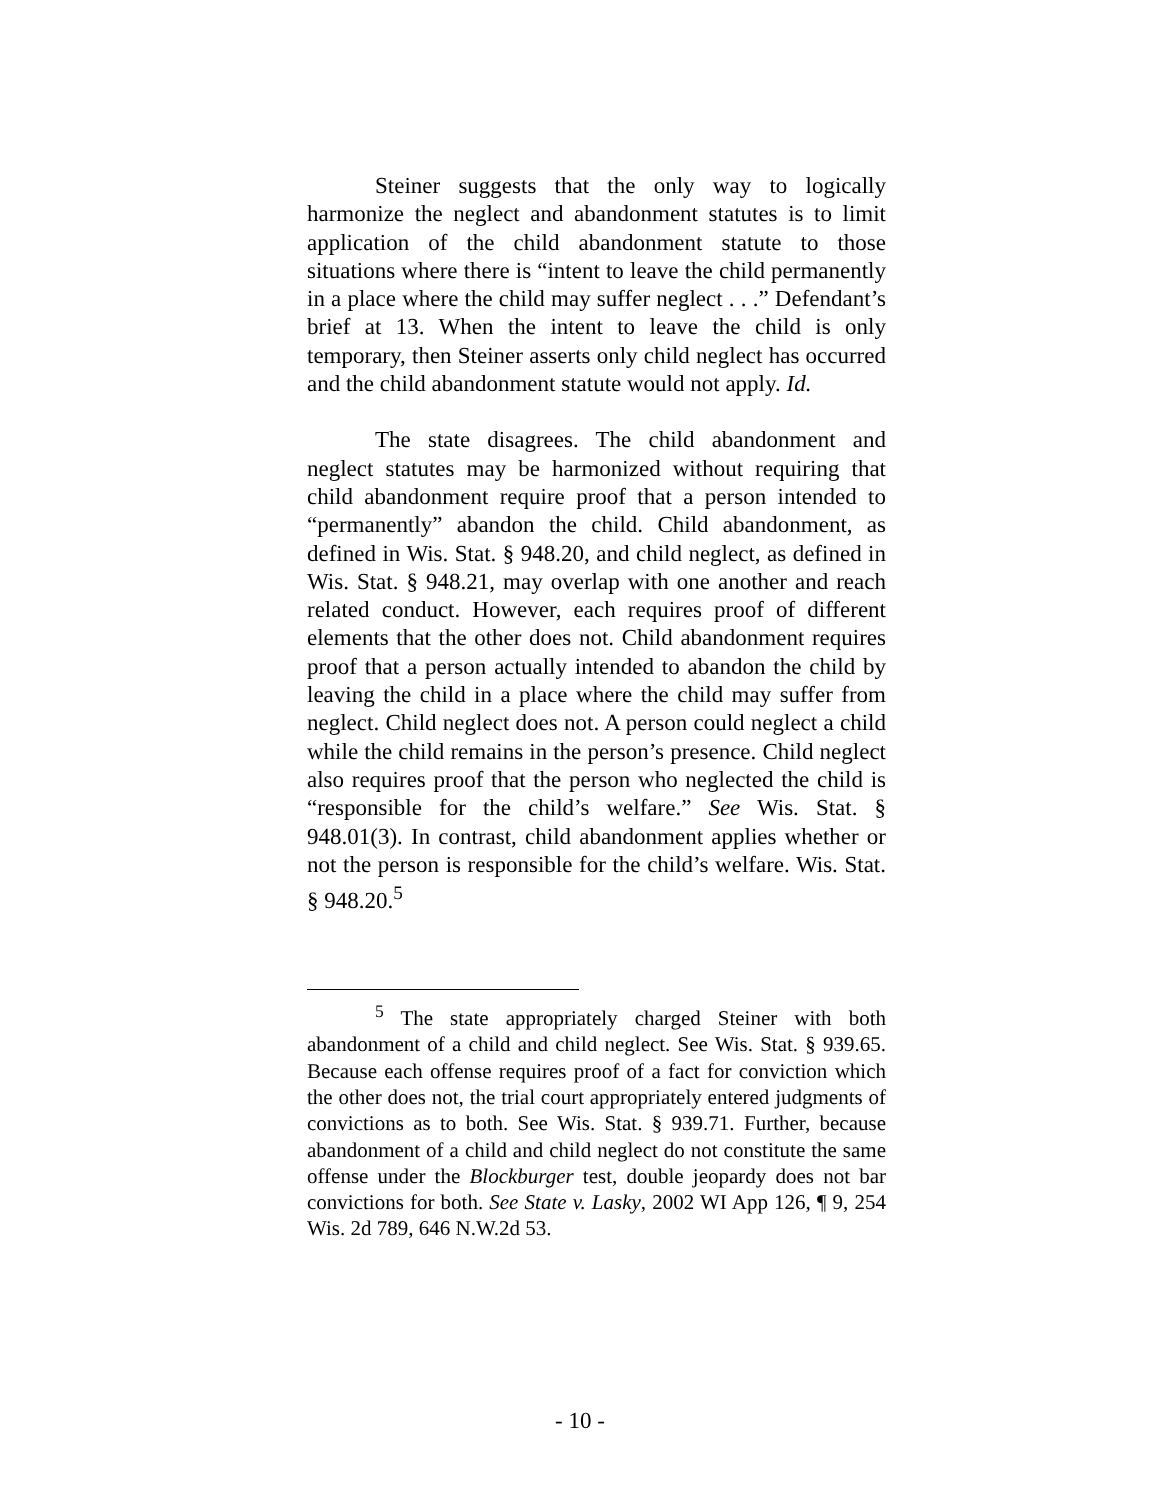Steiner suggests that the only way to logically harmonize the neglect and abandonment statutes is to limit application of the child abandonment statute to those situations where there is “intent to leave the child permanently in a place where the child may suffer neglect . . .” Defendant’s brief at 13. When the intent to leave the child is only temporary, then Steiner asserts only child neglect has occurred and the child abandonment statute would not apply. Id.
The state disagrees. The child abandonment and neglect statutes may be harmonized without requiring that child abandonment require proof that a person intended to “permanently” abandon the child. Child abandonment, as defined in Wis. Stat. § 948.20, and child neglect, as defined in Wis. Stat. § 948.21, may overlap with one another and reach related conduct. However, each requires proof of different elements that the other does not. Child abandonment requires proof that a person actually intended to abandon the child by leaving the child in a place where the child may suffer from neglect. Child neglect does not. A person could neglect a child while the child remains in the person’s presence. Child neglect also requires proof that the person who neglected the child is “responsible for the child’s welfare.” See Wis. Stat. § 948.01(3). In contrast, child abandonment applies whether or not the person is responsible for the child’s welfare. Wis. Stat. § 948.20.<sup>5</sup>
<sup>5</sup> The state appropriately charged Steiner with both abandonment of a child and child neglect. See Wis. Stat. § 939.65. Because each offense requires proof of a fact for conviction which the other does not, the trial court appropriately entered judgments of convictions as to both. See Wis. Stat. § 939.71. Further, because abandonment of a child and child neglect do not constitute the same offense under the Blockburger test, double jeopardy does not bar convictions for both. See State v. Lasky, 2002 WI App 126, ¶ 9, 254 Wis. 2d 789, 646 N.W.2d 53.
- 10 -